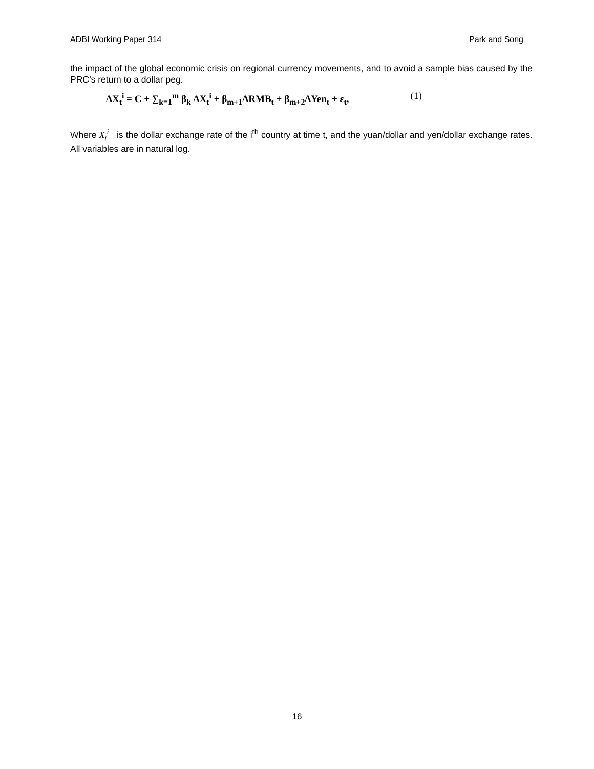ADBI Working Paper 314 Park and Song
the impact of the global economic crisis on regional currency movements, and to avoid a sample bias caused by the PRC’s return to a dollar peg.
ΔX<sub>t</sub><sup>i</sup> = C + ∑<sub>k=1</sub><sup>m</sup> β<sub>k</sub> ΔX<sub>t</sub><sup>i</sup> + β<sub>m+1</sub>ΔRMB<sub>t</sub> + β<sub>m+2</sub>ΔYen<sub>t</sub> + ε<sub>t</sub>, (1)
Where X<sub>t</sub><sup>i</sup> is the dollar exchange rate of the i<sup>th</sup> country at time t, and the yuan/dollar and yen/dollar exchange rates. All variables are in natural log.
16